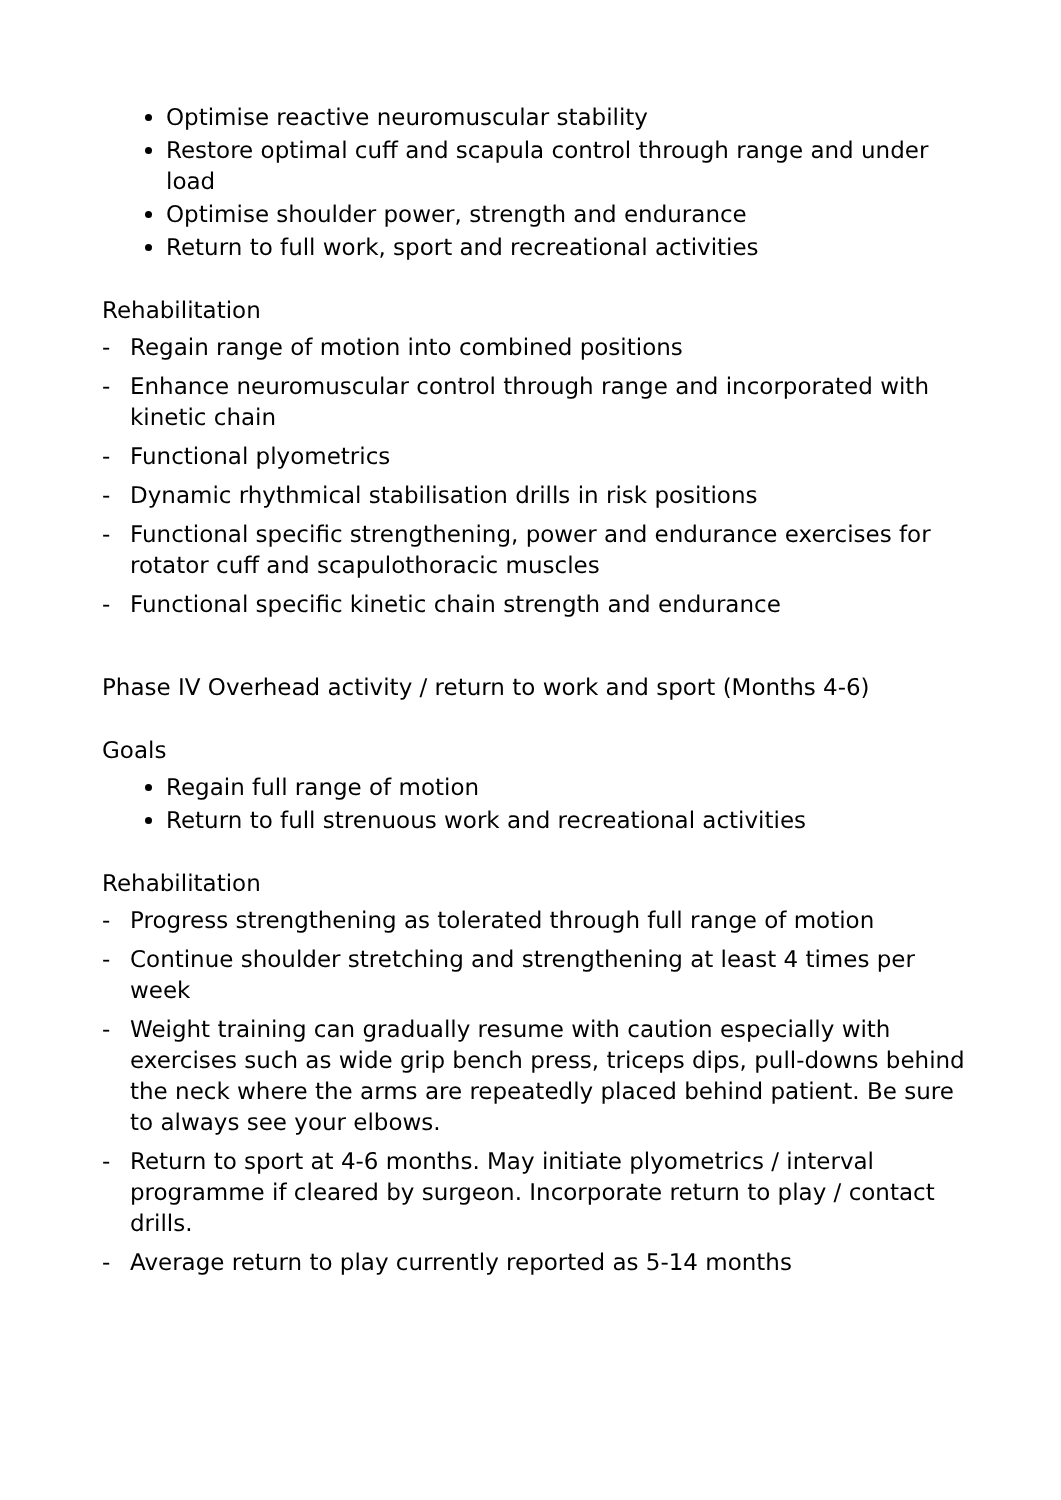Optimise reactive neuromuscular stability
Restore optimal cuff and scapula control through range and under load
Optimise shoulder power, strength and endurance
Return to full work, sport and recreational activities
Rehabilitation
- Regain range of motion into combined positions
- Enhance neuromuscular control through range and incorporated with kinetic chain
- Functional plyometrics
- Dynamic rhythmical stabilisation drills in risk positions
- Functional specific strengthening, power and endurance exercises for rotator cuff and scapulothoracic muscles
- Functional specific kinetic chain strength and endurance
Phase IV Overhead activity / return to work and sport (Months 4-6)
Goals
Regain full range of motion
Return to full strenuous work and recreational activities
Rehabilitation
- Progress strengthening as tolerated through full range of motion
- Continue shoulder stretching and strengthening at least 4 times per week
- Weight training can gradually resume with caution especially with exercises such as wide grip bench press, triceps dips, pull-downs behind the neck where the arms are repeatedly placed behind patient. Be sure to always see your elbows.
- Return to sport at 4-6 months. May initiate plyometrics / interval programme if cleared by surgeon. Incorporate return to play / contact drills.
- Average return to play currently reported as 5-14 months